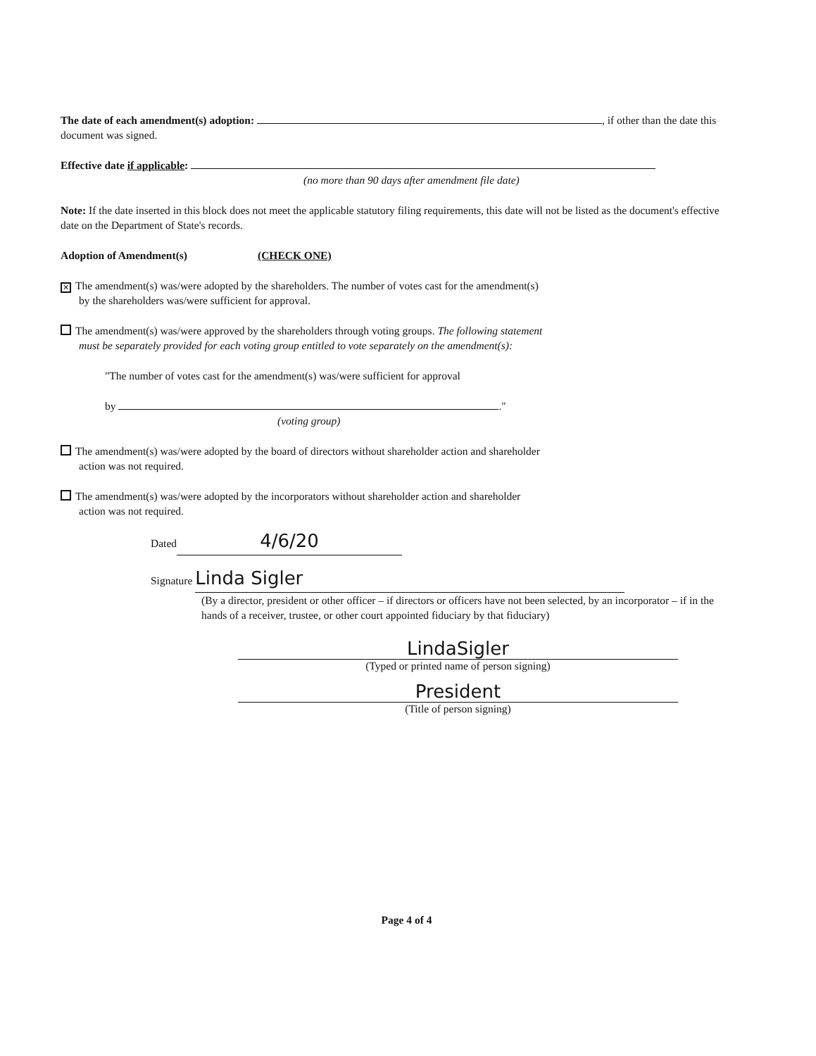The date of each amendment(s) adoption: , if other than the date this document was signed.
Effective date if applicable:
(no more than 90 days after amendment file date)
Note: If the date inserted in this block does not meet the applicable statutory filing requirements, this date will not be listed as the document's effective date on the Department of State's records.
Adoption of Amendment(s) (CHECK ONE)
✕ The amendment(s) was/were adopted by the shareholders. The number of votes cast for the amendment(s)
by the shareholders was/were sufficient for approval.
The amendment(s) was/were approved by the shareholders through voting groups. The following statement
must be separately provided for each voting group entitled to vote separately on the amendment(s):
"The number of votes cast for the amendment(s) was/were sufficient for approval
by ."
(voting group)
The amendment(s) was/were adopted by the board of directors without shareholder action and shareholder
action was not required.
The amendment(s) was/were adopted by the incorporators without shareholder action and shareholder
action was not required.
Dated 4/6/20
Signature Linda Sigler
(By a director, president or other officer – if directors or officers have not been selected, by an incorporator – if in the hands of a receiver, trustee, or other court appointed fiduciary by that fiduciary)
LindaSigler
(Typed or printed name of person signing)
President
(Title of person signing)
Page 4 of 4